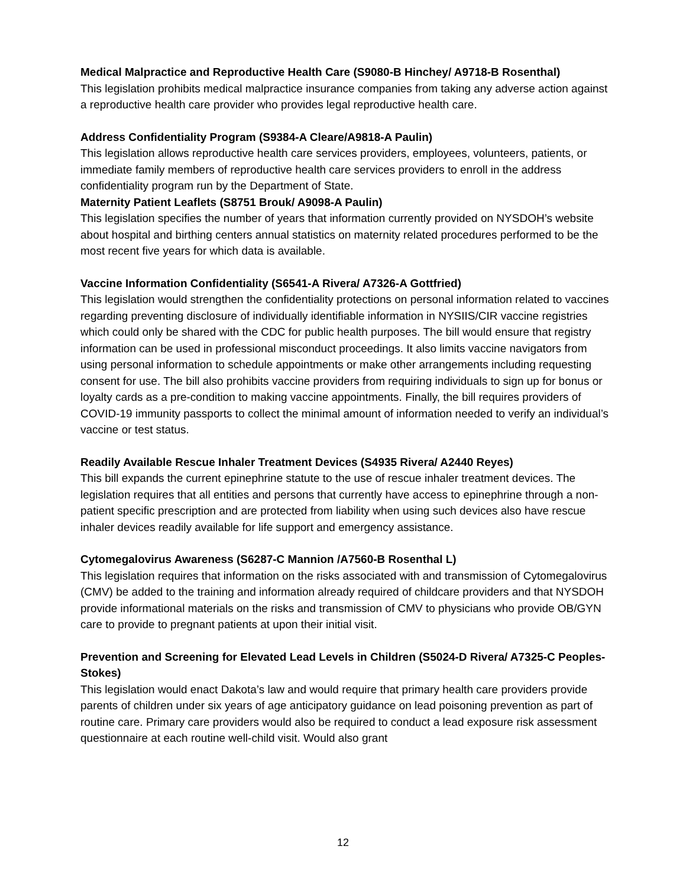Medical Malpractice and Reproductive Health Care (S9080-B Hinchey/ A9718-B Rosenthal)
This legislation prohibits medical malpractice insurance companies from taking any adverse action against a reproductive health care provider who provides legal reproductive health care.
Address Confidentiality Program (S9384-A Cleare/A9818-A Paulin)
This legislation allows reproductive health care services providers, employees, volunteers, patients, or immediate family members of reproductive health care services providers to enroll in the address confidentiality program run by the Department of State.
Maternity Patient Leaflets (S8751 Brouk/ A9098-A Paulin)
This legislation specifies the number of years that information currently provided on NYSDOH’s website about hospital and birthing centers annual statistics on maternity related procedures performed to be the most recent five years for which data is available.
Vaccine Information Confidentiality (S6541-A Rivera/ A7326-A Gottfried)
This legislation would strengthen the confidentiality protections on personal information related to vaccines regarding preventing disclosure of individually identifiable information in NYSIIS/CIR vaccine registries which could only be shared with the CDC for public health purposes. The bill would ensure that registry information can be used in professional misconduct proceedings. It also limits vaccine navigators from using personal information to schedule appointments or make other arrangements including requesting consent for use. The bill also prohibits vaccine providers from requiring individuals to sign up for bonus or loyalty cards as a pre-condition to making vaccine appointments. Finally, the bill requires providers of COVID-19 immunity passports to collect the minimal amount of information needed to verify an individual’s vaccine or test status.
Readily Available Rescue Inhaler Treatment Devices (S4935 Rivera/ A2440 Reyes)
This bill expands the current epinephrine statute to the use of rescue inhaler treatment devices. The legislation requires that all entities and persons that currently have access to epinephrine through a non-patient specific prescription and are protected from liability when using such devices also have rescue inhaler devices readily available for life support and emergency assistance.
Cytomegalovirus Awareness (S6287-C Mannion /A7560-B Rosenthal L)
This legislation requires that information on the risks associated with and transmission of Cytomegalovirus (CMV) be added to the training and information already required of childcare providers and that NYSDOH provide informational materials on the risks and transmission of CMV to physicians who provide OB/GYN care to provide to pregnant patients at upon their initial visit.
Prevention and Screening for Elevated Lead Levels in Children (S5024-D Rivera/ A7325-C Peoples-Stokes)
This legislation would enact Dakota’s law and would require that primary health care providers provide parents of children under six years of age anticipatory guidance on lead poisoning prevention as part of routine care. Primary care providers would also be required to conduct a lead exposure risk assessment questionnaire at each routine well-child visit. Would also grant
12